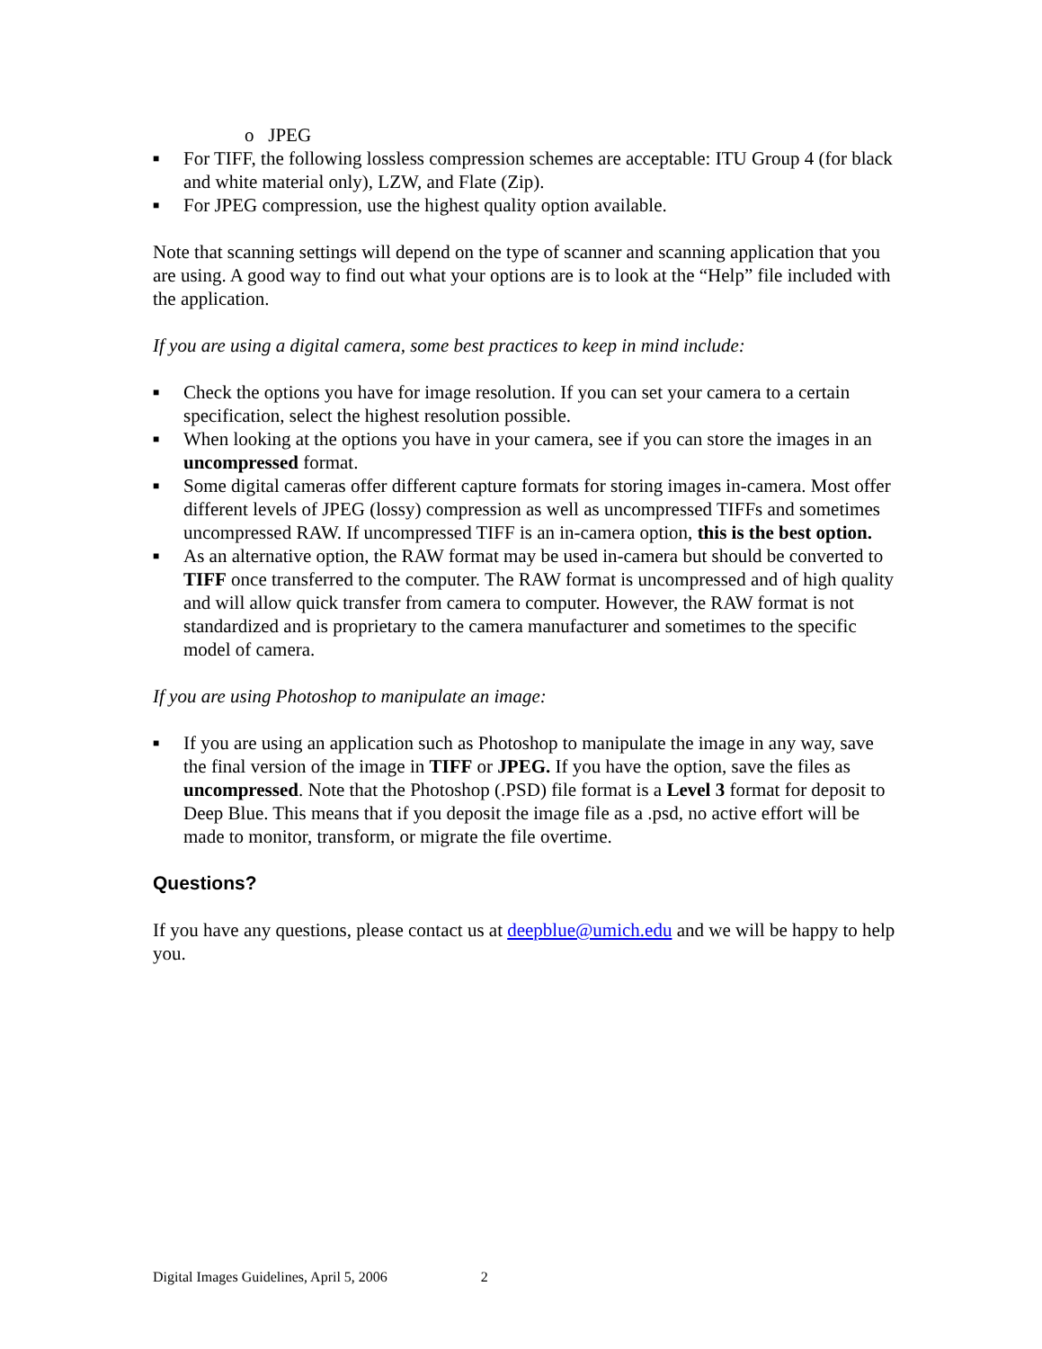o JPEG
■ For TIFF, the following lossless compression schemes are acceptable: ITU Group 4 (for black and white material only), LZW, and Flate (Zip).
■ For JPEG compression, use the highest quality option available.
Note that scanning settings will depend on the type of scanner and scanning application that you are using. A good way to find out what your options are is to look at the “Help” file included with the application.
If you are using a digital camera, some best practices to keep in mind include:
■ Check the options you have for image resolution. If you can set your camera to a certain specification, select the highest resolution possible.
■ When looking at the options you have in your camera, see if you can store the images in an uncompressed format.
■ Some digital cameras offer different capture formats for storing images in-camera. Most offer different levels of JPEG (lossy) compression as well as uncompressed TIFFs and sometimes uncompressed RAW. If uncompressed TIFF is an in-camera option, this is the best option.
■ As an alternative option, the RAW format may be used in-camera but should be converted to TIFF once transferred to the computer. The RAW format is uncompressed and of high quality and will allow quick transfer from camera to computer. However, the RAW format is not standardized and is proprietary to the camera manufacturer and sometimes to the specific model of camera.
If you are using Photoshop to manipulate an image:
■ If you are using an application such as Photoshop to manipulate the image in any way, save the final version of the image in TIFF or JPEG. If you have the option, save the files as uncompressed. Note that the Photoshop (.PSD) file format is a Level 3 format for deposit to Deep Blue. This means that if you deposit the image file as a .psd, no active effort will be made to monitor, transform, or migrate the file overtime.
Questions?
If you have any questions, please contact us at deepblue@umich.edu and we will be happy to help you.
Digital Images Guidelines, April 5, 2006 2